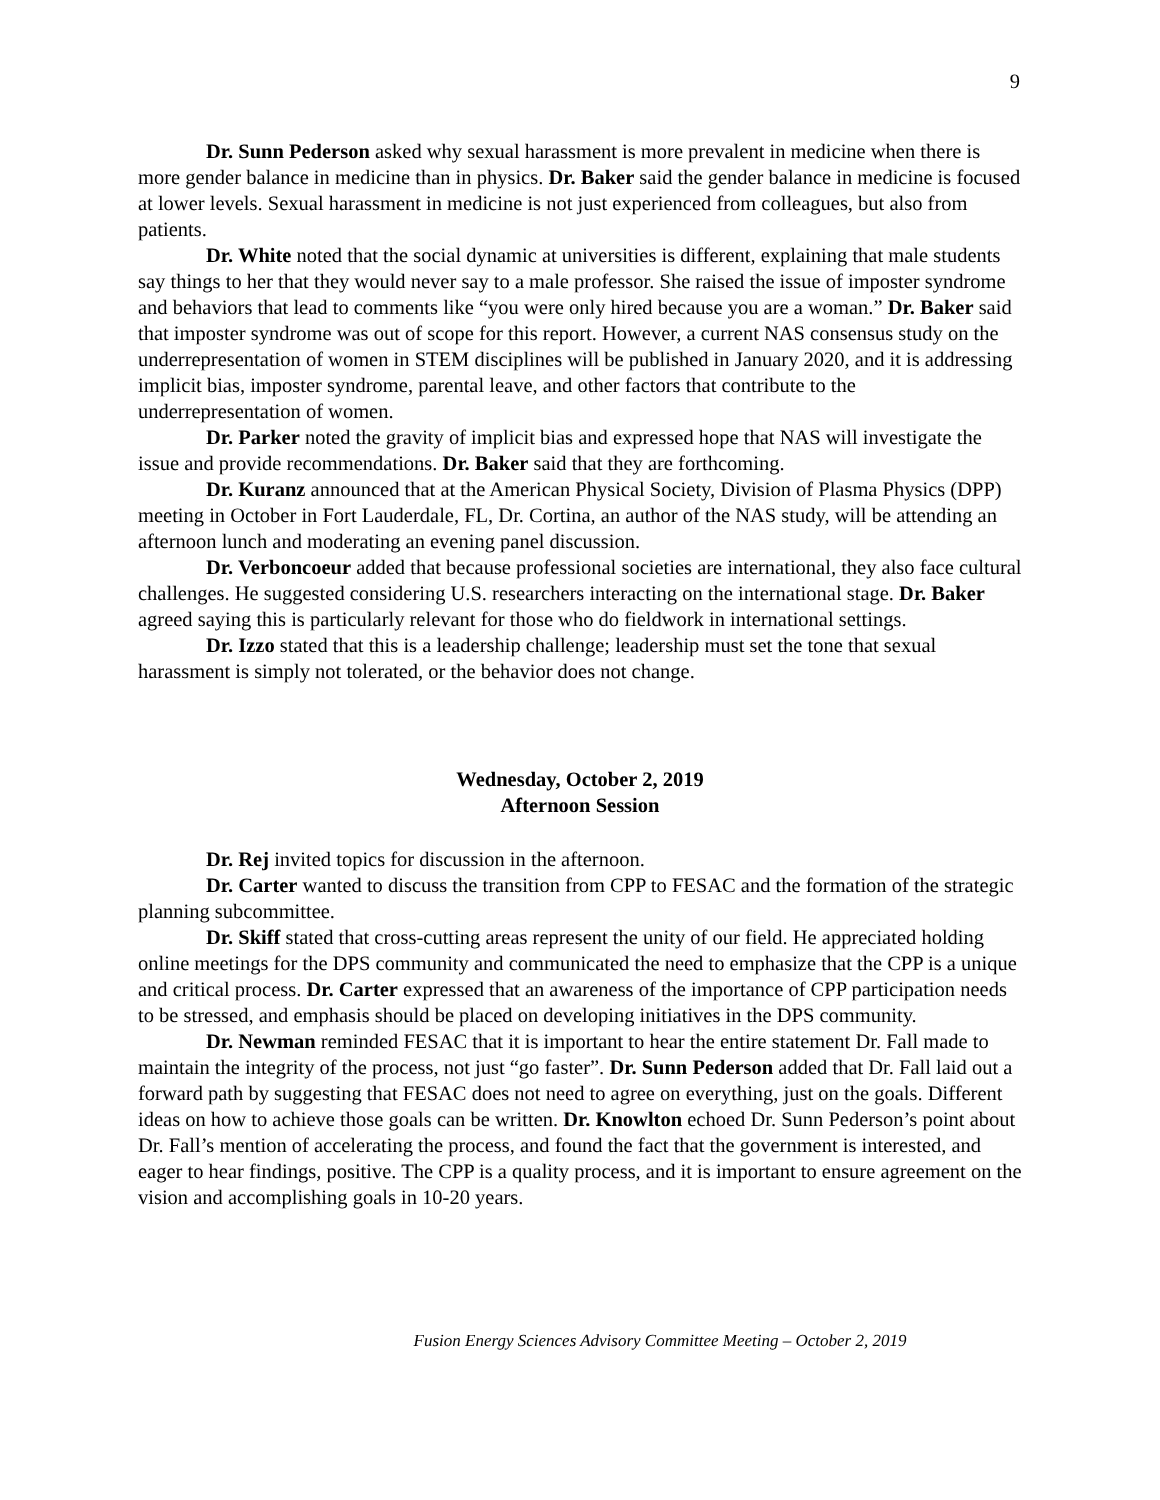9
Dr. Sunn Pederson asked why sexual harassment is more prevalent in medicine when there is more gender balance in medicine than in physics. Dr. Baker said the gender balance in medicine is focused at lower levels. Sexual harassment in medicine is not just experienced from colleagues, but also from patients.
Dr. White noted that the social dynamic at universities is different, explaining that male students say things to her that they would never say to a male professor. She raised the issue of imposter syndrome and behaviors that lead to comments like “you were only hired because you are a woman.” Dr. Baker said that imposter syndrome was out of scope for this report. However, a current NAS consensus study on the underrepresentation of women in STEM disciplines will be published in January 2020, and it is addressing implicit bias, imposter syndrome, parental leave, and other factors that contribute to the underrepresentation of women.
Dr. Parker noted the gravity of implicit bias and expressed hope that NAS will investigate the issue and provide recommendations. Dr. Baker said that they are forthcoming.
Dr. Kuranz announced that at the American Physical Society, Division of Plasma Physics (DPP) meeting in October in Fort Lauderdale, FL, Dr. Cortina, an author of the NAS study, will be attending an afternoon lunch and moderating an evening panel discussion.
Dr. Verboncoeur added that because professional societies are international, they also face cultural challenges. He suggested considering U.S. researchers interacting on the international stage. Dr. Baker agreed saying this is particularly relevant for those who do fieldwork in international settings.
Dr. Izzo stated that this is a leadership challenge; leadership must set the tone that sexual harassment is simply not tolerated, or the behavior does not change.
Wednesday, October 2, 2019
Afternoon Session
Dr. Rej invited topics for discussion in the afternoon.
Dr. Carter wanted to discuss the transition from CPP to FESAC and the formation of the strategic planning subcommittee.
Dr. Skiff stated that cross-cutting areas represent the unity of our field. He appreciated holding online meetings for the DPS community and communicated the need to emphasize that the CPP is a unique and critical process. Dr. Carter expressed that an awareness of the importance of CPP participation needs to be stressed, and emphasis should be placed on developing initiatives in the DPS community.
Dr. Newman reminded FESAC that it is important to hear the entire statement Dr. Fall made to maintain the integrity of the process, not just “go faster”. Dr. Sunn Pederson added that Dr. Fall laid out a forward path by suggesting that FESAC does not need to agree on everything, just on the goals. Different ideas on how to achieve those goals can be written. Dr. Knowlton echoed Dr. Sunn Pederson’s point about Dr. Fall’s mention of accelerating the process, and found the fact that the government is interested, and eager to hear findings, positive. The CPP is a quality process, and it is important to ensure agreement on the vision and accomplishing goals in 10-20 years.
Fusion Energy Sciences Advisory Committee Meeting – October 2, 2019